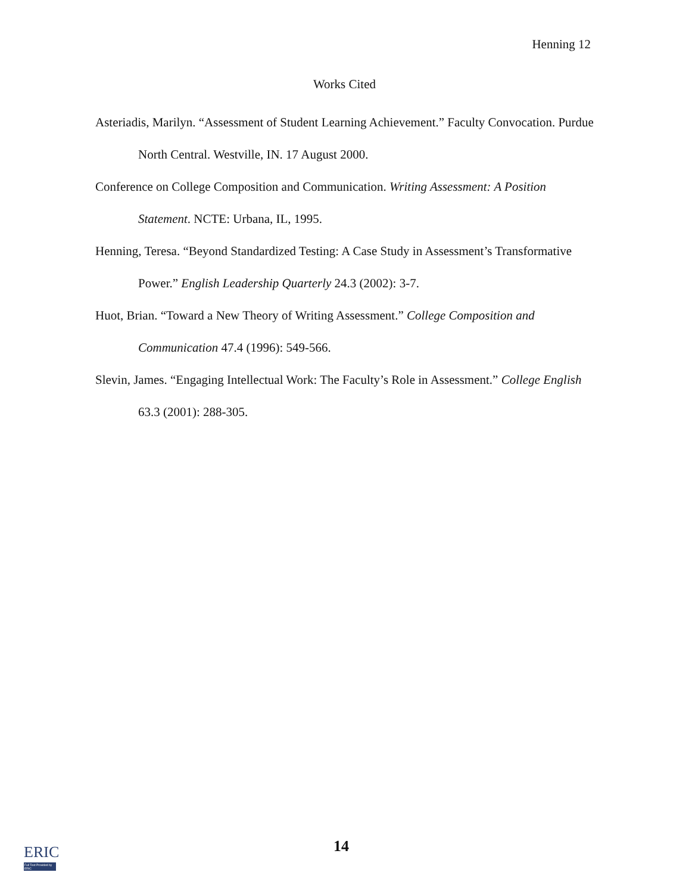Henning 12
Works Cited
Asteriadis, Marilyn. “Assessment of Student Learning Achievement.” Faculty Convocation. Purdue North Central. Westville, IN. 17 August 2000.
Conference on College Composition and Communication. Writing Assessment: A Position Statement. NCTE: Urbana, IL, 1995.
Henning, Teresa. “Beyond Standardized Testing: A Case Study in Assessment’s Transformative Power.” English Leadership Quarterly 24.3 (2002): 3-7.
Huot, Brian. “Toward a New Theory of Writing Assessment.” College Composition and Communication 47.4 (1996): 549-566.
Slevin, James. “Engaging Intellectual Work: The Faculty’s Role in Assessment.” College English 63.3 (2001): 288-305.
ERIC
Full Text Provided by ERIC
14